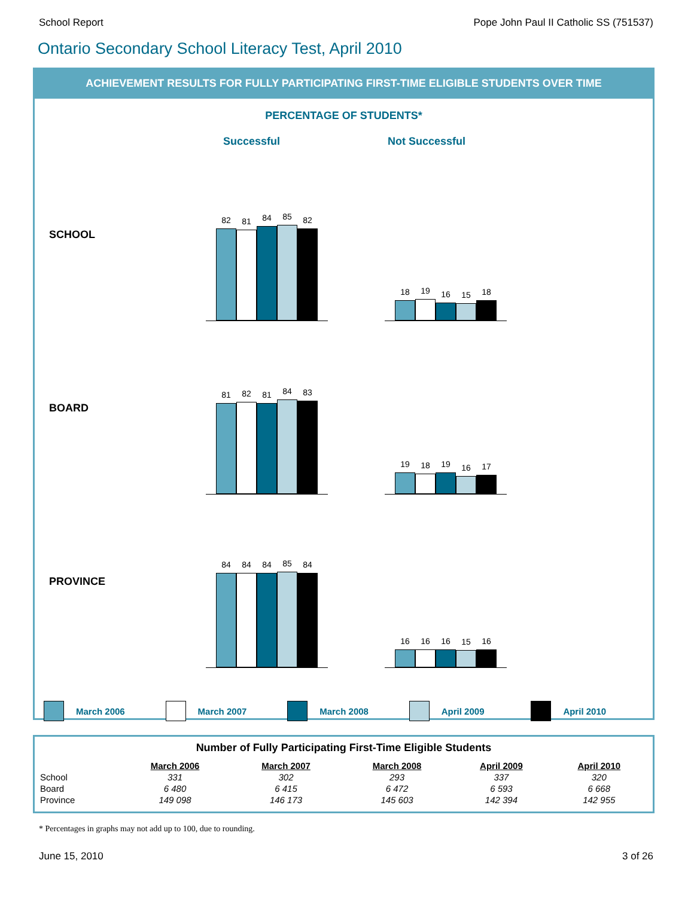School Report Pope John Paul II Catholic SS (751537)
Ontario Secondary School Literacy Test, April 2010
ACHIEVEMENT RESULTS FOR FULLY PARTICIPATING FIRST-TIME ELIGIBLE STUDENTS OVER TIME
PERCENTAGE OF STUDENTS*
Successful Not Successful
SCHOOL
82
81
84
85
82
18
19
16
15
18
BOARD
81
82
81
84
83
19
18
19
16
17
PROVINCE
84
84
84
85
84
16
16
16
15
16
March 2006 March 2007 March 2008 April 2009 April 2010
Number of Fully Participating First-Time Eligible Students
| | March 2006 | March 2007 | March 2008 | April 2009 | April 2010 |
| School | 331 | 302 | 293 | 337 | 320 |
| Board | 6 480 | 6 415 | 6 472 | 6 593 | 6 668 |
| Province | 149 098 | 146 173 | 145 603 | 142 394 | 142 955 |
* Percentages in graphs may not add up to 100, due to rounding.
June 15, 2010 3 of 26